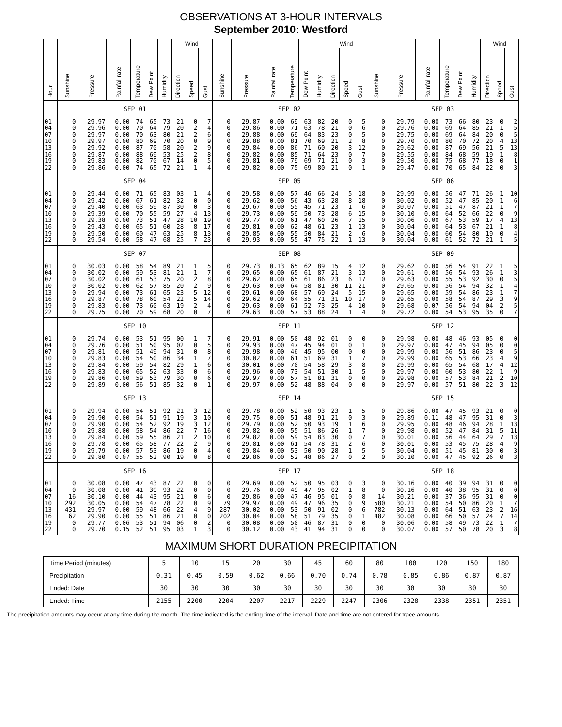OBSERVATIONS AT 3-HOUR INTERVALS
September 2010: Westford
| Hour | Sunshine | Pressure | Rainfall rate | Temperature | Dew Point | Humidity | Wind | | | Sunshine | Pressure | Rainfall rate | Temperature | Dew Point | Humidity | Wind | | | Sunshine | Pressure | Rainfall rate | Temperature | Dew Point | Humidity | Wind | | |
| --- | --- | --- | --- | --- | --- | --- | --- | --- | --- | --- | --- | --- | --- | --- | --- | --- | --- | --- | --- | --- | --- | --- | --- | --- | --- | --- | --- |
| | | | | | | | Direction | Speed | Gust | | | | | | | Direction | Speed | Gust | | | | | | | Direction | Speed | Gust |
| | SEP 01 | | | | | | | | | SEP 02 | | | | | | | | | SEP 03 | | | | | | | | |
| 01 | 0 | 29.97 | 0.00 | 74 | 65 | 73 | 21 | 0 | 7 | 0 | 29.87 | 0.00 | 69 | 63 | 82 | 20 | 0 | 5 | 0 | 29.79 | 0.00 | 73 | 66 | 80 | 23 | 0 | 2 |
| 04 | 0 | 29.96 | 0.00 | 70 | 64 | 79 | 20 | 2 | 4 | 0 | 29.86 | 0.00 | 71 | 63 | 78 | 21 | 0 | 6 | 0 | 29.76 | 0.00 | 69 | 64 | 85 | 21 | 1 | 5 |
| 07 | 0 | 29.97 | 0.00 | 70 | 63 | 80 | 21 | 2 | 6 | 0 | 29.88 | 0.00 | 69 | 64 | 83 | 23 | 0 | 5 | 0 | 29.75 | 0.00 | 69 | 64 | 84 | 20 | 0 | 5 |
| 10 | 0 | 29.97 | 0.00 | 80 | 69 | 70 | 20 | 0 | 9 | 0 | 29.88 | 0.00 | 81 | 70 | 69 | 21 | 2 | 8 | 0 | 29.70 | 0.00 | 80 | 70 | 72 | 20 | 4 | 13 |
| 13 | 0 | 29.92 | 0.00 | 87 | 70 | 58 | 20 | 2 | 9 | 0 | 29.84 | 0.00 | 86 | 71 | 60 | 20 | 3 | 12 | 0 | 29.62 | 0.00 | 87 | 69 | 56 | 21 | 5 | 13 |
| 16 | 0 | 29.87 | 0.00 | 88 | 69 | 53 | 25 | 2 | 8 | 0 | 29.82 | 0.00 | 85 | 71 | 64 | 23 | 0 | 7 | 0 | 29.55 | 0.00 | 84 | 68 | 59 | 19 | 1 | 8 |
| 19 | 0 | 29.83 | 0.00 | 82 | 70 | 67 | 14 | 0 | 5 | 0 | 29.81 | 0.00 | 79 | 69 | 71 | 21 | 0 | 3 | 0 | 29.50 | 0.00 | 75 | 68 | 77 | 18 | 0 | 1 |
| 22 | 0 | 29.86 | 0.00 | 74 | 65 | 72 | 21 | 1 | 4 | 0 | 29.82 | 0.00 | 75 | 69 | 80 | 21 | 0 | 1 | 0 | 29.47 | 0.00 | 70 | 65 | 84 | 22 | 0 | 3 |
| | SEP 04 | | | | | | | | | SEP 05 | | | | | | | | | SEP 06 | | | | | | | | |
| 01 | 0 | 29.44 | 0.00 | 71 | 65 | 83 | 03 | 1 | 4 | 0 | 29.58 | 0.00 | 57 | 46 | 66 | 24 | 5 | 18 | 0 | 29.99 | 0.00 | 56 | 47 | 71 | 26 | 1 | 10 |
| 04 | 0 | 29.42 | 0.00 | 67 | 61 | 82 | 32 | 0 | 0 | 0 | 29.62 | 0.00 | 56 | 43 | 63 | 28 | 8 | 18 | 0 | 30.02 | 0.00 | 52 | 47 | 85 | 20 | 1 | 6 |
| 07 | 0 | 29.40 | 0.00 | 63 | 59 | 87 | 30 | 0 | 3 | 0 | 29.67 | 0.00 | 55 | 45 | 71 | 23 | 1 | 6 | 0 | 30.07 | 0.00 | 51 | 47 | 87 | 21 | 1 | 7 |
| 10 | 0 | 29.39 | 0.00 | 70 | 55 | 59 | 27 | 4 | 13 | 0 | 29.73 | 0.00 | 59 | 50 | 73 | 28 | 6 | 15 | 0 | 30.10 | 0.00 | 64 | 52 | 66 | 22 | 0 | 9 |
| 13 | 0 | 29.38 | 0.00 | 73 | 51 | 47 | 28 | 10 | 19 | 0 | 29.77 | 0.00 | 61 | 47 | 60 | 26 | 7 | 15 | 0 | 30.06 | 0.00 | 67 | 53 | 59 | 17 | 4 | 13 |
| 16 | 0 | 29.43 | 0.00 | 65 | 51 | 60 | 28 | 8 | 17 | 0 | 29.81 | 0.00 | 62 | 48 | 61 | 23 | 1 | 13 | 0 | 30.04 | 0.00 | 64 | 53 | 67 | 21 | 1 | 8 |
| 19 | 0 | 29.50 | 0.00 | 60 | 47 | 63 | 25 | 8 | 13 | 0 | 29.85 | 0.00 | 55 | 50 | 84 | 21 | 2 | 6 | 0 | 30.04 | 0.00 | 60 | 54 | 80 | 19 | 0 | 4 |
| 22 | 0 | 29.54 | 0.00 | 58 | 47 | 68 | 25 | 7 | 23 | 0 | 29.93 | 0.00 | 55 | 47 | 75 | 22 | 1 | 13 | 0 | 30.04 | 0.00 | 61 | 52 | 72 | 21 | 1 | 5 |
| | SEP 07 | | | | | | | | | SEP 08 | | | | | | | | | SEP 09 | | | | | | | | |
| 01 | 0 | 30.03 | 0.00 | 58 | 54 | 89 | 21 | 1 | 5 | 0 | 29.73 | 0.13 | 65 | 62 | 89 | 15 | 4 | 12 | 0 | 29.62 | 0.00 | 56 | 54 | 91 | 22 | 1 | 5 |
| 04 | 0 | 30.02 | 0.00 | 59 | 53 | 81 | 21 | 1 | 7 | 0 | 29.65 | 0.00 | 65 | 61 | 87 | 21 | 3 | 13 | 0 | 29.61 | 0.00 | 56 | 54 | 93 | 26 | 1 | 3 |
| 07 | 0 | 30.02 | 0.00 | 61 | 53 | 75 | 20 | 2 | 8 | 0 | 29.62 | 0.00 | 65 | 61 | 86 | 23 | 6 | 17 | 0 | 29.63 | 0.00 | 55 | 53 | 92 | 30 | 0 | 5 |
| 10 | 0 | 30.02 | 0.00 | 62 | 57 | 85 | 20 | 2 | 9 | 0 | 29.63 | 0.00 | 64 | 58 | 81 | 30 | 11 | 21 | 0 | 29.65 | 0.00 | 56 | 54 | 94 | 32 | 1 | 4 |
| 13 | 0 | 29.94 | 0.00 | 73 | 61 | 65 | 23 | 5 | 12 | 0 | 29.61 | 0.00 | 68 | 57 | 69 | 24 | 5 | 15 | 0 | 29.65 | 0.00 | 59 | 54 | 86 | 23 | 1 | 7 |
| 16 | 0 | 29.87 | 0.00 | 78 | 60 | 54 | 22 | 5 | 14 | 0 | 29.62 | 0.00 | 64 | 55 | 71 | 31 | 10 | 17 | 0 | 29.65 | 0.00 | 58 | 54 | 87 | 29 | 3 | 9 |
| 19 | 0 | 29.83 | 0.00 | 73 | 60 | 63 | 19 | 2 | 4 | 0 | 29.63 | 0.00 | 61 | 52 | 73 | 25 | 4 | 10 | 0 | 29.68 | 0.07 | 56 | 54 | 94 | 04 | 2 | 5 |
| 22 | 0 | 29.75 | 0.00 | 70 | 59 | 68 | 20 | 0 | 7 | 0 | 29.63 | 0.00 | 57 | 53 | 88 | 24 | 1 | 4 | 0 | 29.72 | 0.00 | 54 | 53 | 95 | 35 | 0 | 7 |
| | SEP 10 | | | | | | | | | SEP 11 | | | | | | | | | SEP 12 | | | | | | | | |
| 01 | 0 | 29.74 | 0.00 | 53 | 51 | 95 | 00 | 1 | 7 | 0 | 29.91 | 0.00 | 50 | 48 | 92 | 01 | 0 | 0 | 0 | 29.98 | 0.00 | 48 | 46 | 93 | 05 | 0 | 0 |
| 04 | 0 | 29.76 | 0.00 | 51 | 50 | 95 | 02 | 0 | 5 | 0 | 29.93 | 0.00 | 47 | 45 | 94 | 01 | 0 | 1 | 0 | 29.97 | 0.00 | 47 | 45 | 94 | 05 | 0 | 0 |
| 07 | 0 | 29.81 | 0.00 | 51 | 49 | 94 | 31 | 0 | 8 | 0 | 29.98 | 0.00 | 46 | 45 | 95 | 00 | 0 | 0 | 0 | 29.99 | 0.00 | 56 | 51 | 86 | 23 | 0 | 5 |
| 10 | 0 | 29.83 | 0.00 | 54 | 50 | 86 | 34 | 1 | 7 | 0 | 30.02 | 0.00 | 61 | 51 | 69 | 31 | 1 | 7 | 0 | 29.99 | 0.00 | 65 | 53 | 66 | 23 | 4 | 9 |
| 13 | 0 | 29.84 | 0.00 | 59 | 54 | 82 | 29 | 1 | 6 | 0 | 30.01 | 0.00 | 70 | 54 | 58 | 29 | 3 | 8 | 0 | 29.99 | 0.00 | 65 | 54 | 68 | 17 | 4 | 12 |
| 16 | 0 | 29.83 | 0.00 | 65 | 52 | 63 | 33 | 0 | 6 | 0 | 29.96 | 0.00 | 73 | 54 | 51 | 30 | 1 | 5 | 0 | 29.97 | 0.00 | 60 | 53 | 80 | 22 | 1 | 9 |
| 19 | 0 | 29.86 | 0.00 | 59 | 53 | 79 | 30 | 0 | 6 | 0 | 29.97 | 0.00 | 57 | 51 | 81 | 31 | 0 | 0 | 0 | 29.98 | 0.00 | 57 | 53 | 84 | 21 | 2 | 10 |
| 22 | 0 | 29.89 | 0.00 | 56 | 51 | 85 | 32 | 0 | 1 | 0 | 29.97 | 0.00 | 52 | 48 | 88 | 04 | 0 | 0 | 0 | 29.97 | 0.00 | 57 | 51 | 80 | 22 | 3 | 12 |
| | SEP 13 | | | | | | | | | SEP 14 | | | | | | | | | SEP 15 | | | | | | | | |
| 01 | 0 | 29.94 | 0.00 | 54 | 51 | 92 | 21 | 3 | 12 | 0 | 29.78 | 0.00 | 52 | 50 | 93 | 23 | 1 | 5 | 0 | 29.86 | 0.00 | 47 | 45 | 93 | 21 | 0 | 0 |
| 04 | 0 | 29.90 | 0.00 | 54 | 51 | 91 | 19 | 3 | 10 | 0 | 29.75 | 0.00 | 51 | 48 | 91 | 21 | 0 | 3 | 0 | 29.89 | 0.11 | 48 | 47 | 95 | 31 | 0 | 3 |
| 07 | 0 | 29.90 | 0.00 | 54 | 52 | 92 | 19 | 3 | 12 | 0 | 29.79 | 0.00 | 52 | 50 | 93 | 19 | 1 | 6 | 0 | 29.95 | 0.00 | 48 | 46 | 94 | 28 | 1 | 13 |
| 10 | 0 | 29.88 | 0.00 | 58 | 54 | 86 | 22 | 7 | 16 | 0 | 29.82 | 0.00 | 55 | 51 | 86 | 26 | 1 | 7 | 0 | 29.98 | 0.00 | 52 | 47 | 84 | 31 | 5 | 11 |
| 13 | 0 | 29.84 | 0.00 | 59 | 55 | 86 | 21 | 2 | 10 | 0 | 29.82 | 0.00 | 59 | 54 | 83 | 30 | 0 | 7 | 0 | 30.01 | 0.00 | 56 | 44 | 64 | 29 | 7 | 13 |
| 16 | 0 | 29.78 | 0.00 | 65 | 58 | 77 | 22 | 2 | 9 | 0 | 29.81 | 0.00 | 61 | 54 | 78 | 31 | 2 | 6 | 0 | 30.01 | 0.00 | 53 | 45 | 75 | 28 | 4 | 9 |
| 19 | 0 | 29.79 | 0.00 | 57 | 53 | 86 | 19 | 0 | 4 | 0 | 29.84 | 0.00 | 53 | 50 | 90 | 28 | 1 | 5 | 5 | 30.04 | 0.00 | 51 | 45 | 81 | 30 | 0 | 3 |
| 22 | 0 | 29.80 | 0.07 | 55 | 52 | 90 | 19 | 0 | 8 | 0 | 29.86 | 0.00 | 52 | 48 | 86 | 27 | 0 | 2 | 0 | 30.10 | 0.00 | 47 | 45 | 92 | 26 | 0 | 3 |
| | SEP 16 | | | | | | | | | SEP 17 | | | | | | | | | SEP 18 | | | | | | | | |
| 01 | 0 | 30.08 | 0.00 | 47 | 43 | 87 | 22 | 0 | 0 | 0 | 29.69 | 0.00 | 52 | 50 | 95 | 03 | 0 | 3 | 0 | 30.16 | 0.00 | 40 | 39 | 94 | 31 | 0 | 0 |
| 04 | 0 | 30.08 | 0.00 | 41 | 39 | 93 | 22 | 0 | 0 | 0 | 29.76 | 0.00 | 49 | 47 | 95 | 02 | 1 | 8 | 0 | 30.16 | 0.00 | 40 | 38 | 95 | 31 | 0 | 0 |
| 07 | 16 | 30.10 | 0.00 | 44 | 43 | 95 | 21 | 0 | 6 | 0 | 29.86 | 0.00 | 47 | 46 | 95 | 01 | 0 | 8 | 14 | 30.21 | 0.00 | 37 | 36 | 95 | 31 | 0 | 0 |
| 10 | 292 | 30.05 | 0.00 | 54 | 47 | 78 | 22 | 0 | 9 | 79 | 29.97 | 0.00 | 49 | 47 | 96 | 35 | 0 | 9 | 580 | 30.21 | 0.00 | 54 | 50 | 86 | 20 | 1 | 7 |
| 13 | 431 | 29.97 | 0.00 | 59 | 48 | 66 | 22 | 4 | 9 | 287 | 30.02 | 0.00 | 53 | 50 | 91 | 02 | 0 | 6 | 782 | 30.13 | 0.00 | 64 | 51 | 63 | 23 | 2 | 16 |
| 16 | 62 | 29.90 | 0.00 | 55 | 51 | 86 | 21 | 0 | 0 | 202 | 30.04 | 0.00 | 58 | 51 | 79 | 35 | 0 | 1 | 482 | 30.08 | 0.00 | 66 | 50 | 57 | 24 | 7 | 14 |
| 19 | 0 | 29.77 | 0.06 | 53 | 51 | 94 | 06 | 0 | 2 | 0 | 30.08 | 0.00 | 50 | 46 | 87 | 31 | 0 | 0 | 0 | 30.06 | 0.00 | 58 | 49 | 73 | 22 | 1 | 7 |
| 22 | 0 | 29.70 | 0.15 | 52 | 51 | 95 | 03 | 1 | 3 | 0 | 30.12 | 0.00 | 43 | 41 | 94 | 31 | 0 | 0 | 0 | 30.07 | 0.00 | 57 | 50 | 78 | 20 | 3 | 8 |
MAXIMUM SHORT DURATION PRECIPITATION
| Time Period (minutes) | 5 | 10 | 15 | 20 | 30 | 45 | 60 | 80 | 100 | 120 | 150 | 180 |
| Precipitation | 0.31 | 0.45 | 0.59 | 0.62 | 0.66 | 0.70 | 0.74 | 0.78 | 0.85 | 0.86 | 0.87 | 0.87 |
| Ended: Date | 30 | 30 | 30 | 30 | 30 | 30 | 30 | 30 | 30 | 30 | 30 | 30 |
| Ended: Time | 2155 | 2200 | 2204 | 2207 | 2217 | 2229 | 2247 | 2306 | 2328 | 2338 | 2351 | 2351 |
The precipitation amounts may occur at any time during the month. The time indicated is the ending time of the interval. Date and time are not entered for trace amounts.